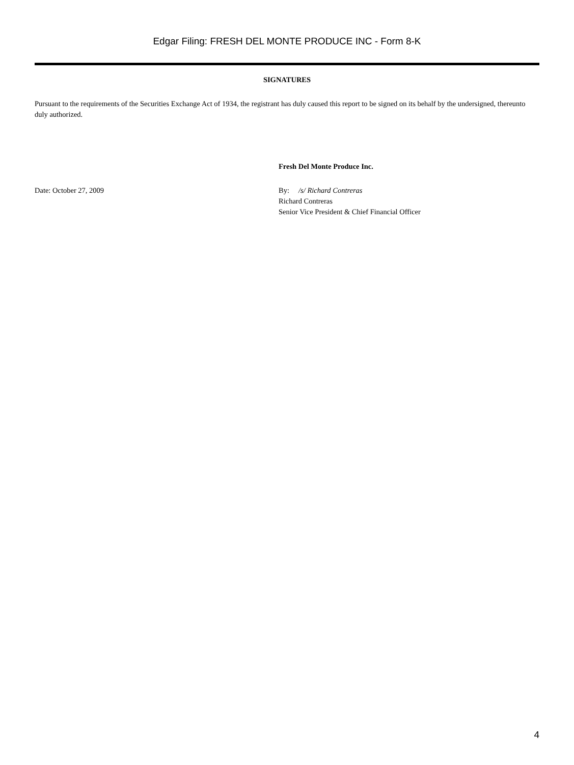Edgar Filing: FRESH DEL MONTE PRODUCE INC - Form 8-K
SIGNATURES
Pursuant to the requirements of the Securities Exchange Act of 1934, the registrant has duly caused this report to be signed on its behalf by the undersigned, thereunto duly authorized.
Fresh Del Monte Produce Inc.
Date: October 27, 2009 By: /s/ Richard Contreras
Richard Contreras
Senior Vice President & Chief Financial Officer
4